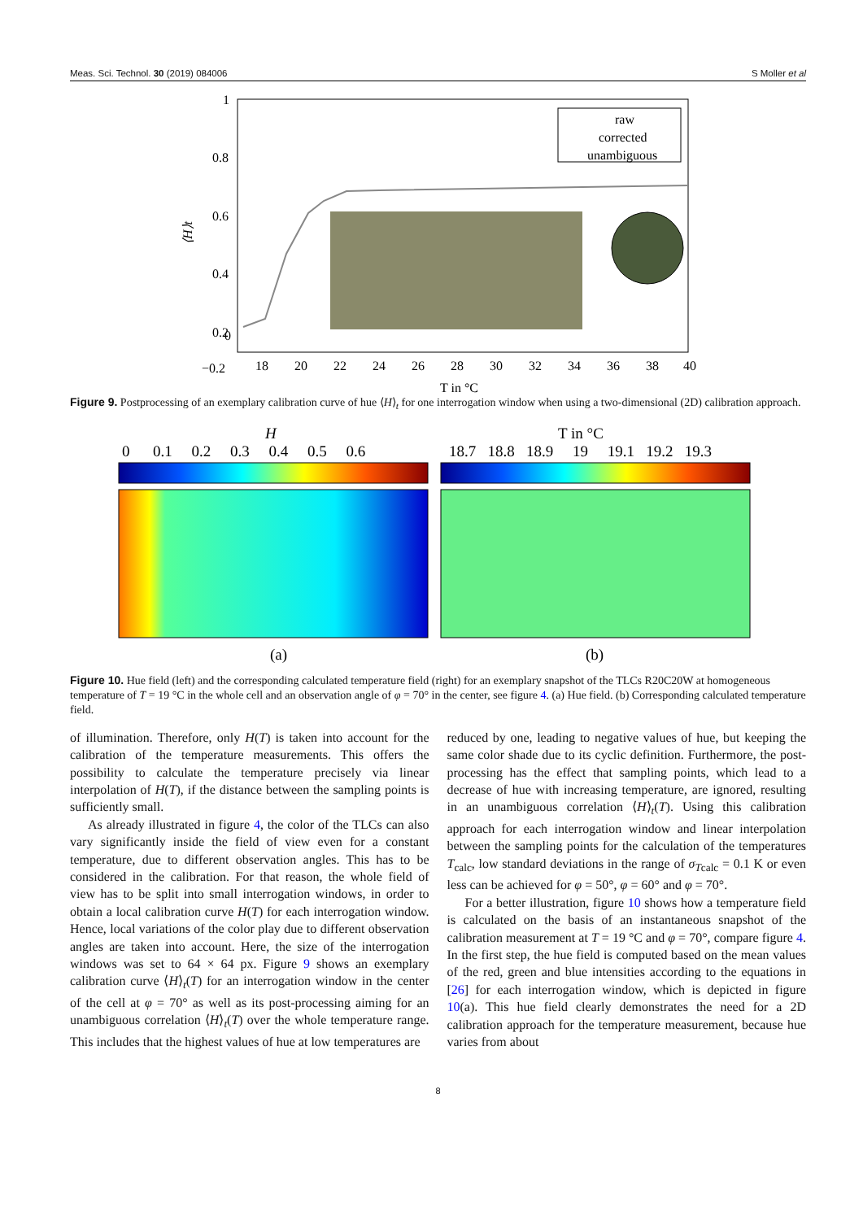Meas. Sci. Technol. 30 (2019) 084006 S Moller et al
1
0.8
0.6
0.4
0.2
0
−0.2
18
20
22
24
26
28
30
32
34
36
38
40
T in °C
⟨H⟩t
raw
corrected
unambiguous
Figure 9. Postprocessing of an exemplary calibration curve of hue ⟨H⟩<sub>t</sub> for one interrogation window when using a two-dimensional (2D) calibration approach.
H
T in °C
0 0.1 0.2 0.3 0.4 0.5 0.6
18.7 18.8 18.9 19 19.1 19.2 19.3
(a)
(b)
Figure 10. Hue field (left) and the corresponding calculated temperature field (right) for an exemplary snapshot of the TLCs R20C20W at homogeneous temperature of T = 19 °C in the whole cell and an observation angle of φ = 70° in the center, see figure 4. (a) Hue field. (b) Corresponding calculated temperature field.
of illumination. Therefore, only H(T) is taken into account for the calibration of the temperature measurements. This offers the possibility to calculate the temperature precisely via linear interpolation of H(T), if the distance between the sampling points is sufficiently small.
As already illustrated in figure 4, the color of the TLCs can also vary significantly inside the field of view even for a constant temperature, due to different observation angles. This has to be considered in the calibration. For that reason, the whole field of view has to be split into small interrogation windows, in order to obtain a local calibration curve H(T) for each interrogation window. Hence, local variations of the color play due to different observation angles are taken into account. Here, the size of the interrogation windows was set to 64 × 64 px. Figure 9 shows an exemplary calibration curve ⟨H⟩<sub>t</sub>(T) for an interrogation window in the center of the cell at φ = 70° as well as its post-processing aiming for an unambiguous correlation ⟨H⟩<sub>t</sub>(T) over the whole temperature range. This includes that the highest values of hue at low temperatures are
reduced by one, leading to negative values of hue, but keeping the same color shade due to its cyclic definition. Furthermore, the post-processing has the effect that sampling points, which lead to a decrease of hue with increasing temperature, are ignored, resulting in an unambiguous correlation ⟨H⟩<sub>t</sub>(T). Using this calibration approach for each interrogation window and linear interpolation between the sampling points for the calculation of the temperatures T<sub>calc</sub>, low standard deviations in the range of σ<sub>Tcalc</sub> = 0.1 K or even less can be achieved for φ = 50°, φ = 60° and φ = 70°.
For a better illustration, figure 10 shows how a temperature field is calculated on the basis of an instantaneous snapshot of the calibration measurement at T = 19 °C and φ = 70°, compare figure 4. In the first step, the hue field is computed based on the mean values of the red, green and blue intensities according to the equations in [26] for each interrogation window, which is depicted in figure 10(a). This hue field clearly demonstrates the need for a 2D calibration approach for the temperature measurement, because hue varies from about
8